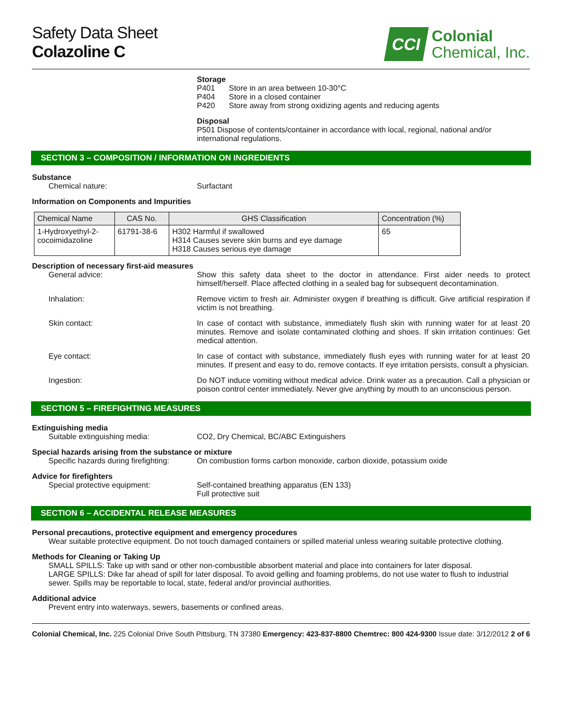Safety Data Sheet
Colazoline C
CCI
Colonial
Chemical, Inc.
Storage
P401 Store in an area between 10-30°C
P404 Store in a closed container
P420 Store away from strong oxidizing agents and reducing agents
Disposal
P501 Dispose of contents/container in accordance with local, regional, national and/or international regulations.
SECTION 3 – COMPOSITION / INFORMATION ON INGREDIENTS
Substance
Chemical nature: Surfactant
Information on Components and Impurities
| Chemical Name | CAS No. | GHS Classification | Concentration (%) |
| --- | --- | --- | --- |
| 1-Hydroxyethyl-2- cocoimidazoline | 61791-38-6 | H302 Harmful if swallowed H314 Causes severe skin burns and eye damage H318 Causes serious eye damage | 65 |
Description of necessary first-aid measures
General advice: Show this safety data sheet to the doctor in attendance. First aider needs to protect himself/herself. Place affected clothing in a sealed bag for subsequent decontamination.
Inhalation: Remove victim to fresh air. Administer oxygen if breathing is difficult. Give artificial respiration if victim is not breathing.
Skin contact: In case of contact with substance, immediately flush skin with running water for at least 20 minutes. Remove and isolate contaminated clothing and shoes. If skin irritation continues: Get medical attention.
Eye contact: In case of contact with substance, immediately flush eyes with running water for at least 20 minutes. If present and easy to do, remove contacts. If eye irritation persists, consult a physician.
Ingestion: Do NOT induce vomiting without medical advice. Drink water as a precaution. Call a physician or poison control center immediately. Never give anything by mouth to an unconscious person.
SECTION 5 – FIREFIGHTING MEASURES
Extinguishing media
Suitable extinguishing media: CO2, Dry Chemical, BC/ABC Extinguishers
Special hazards arising from the substance or mixture
Specific hazards during firefighting:
On combustion forms carbon monoxide, carbon dioxide, potassium oxide
Advice for firefighters
Special protective equipment: Self-contained breathing apparatus (EN 133)
Full protective suit
SECTION 6 – ACCIDENTAL RELEASE MEASURES
Personal precautions, protective equipment and emergency procedures
Wear suitable protective equipment. Do not touch damaged containers or spilled material unless wearing suitable protective clothing.
Methods for Cleaning or Taking Up
SMALL SPILLS: Take up with sand or other non-combustible absorbent material and place into containers for later disposal.
LARGE SPILLS: Dike far ahead of spill for later disposal. To avoid gelling and foaming problems, do not use water to flush to industrial sewer. Spills may be reportable to local, state, federal and/or provincial authorities.
Additional advice
Prevent entry into waterways, sewers, basements or confined areas.
Colonial Chemical, Inc. 225 Colonial Drive South Pittsburg, TN 37380 Emergency: 423-837-8800 Chemtrec: 800 424-9300 Issue date: 3/12/2012 2 of 6